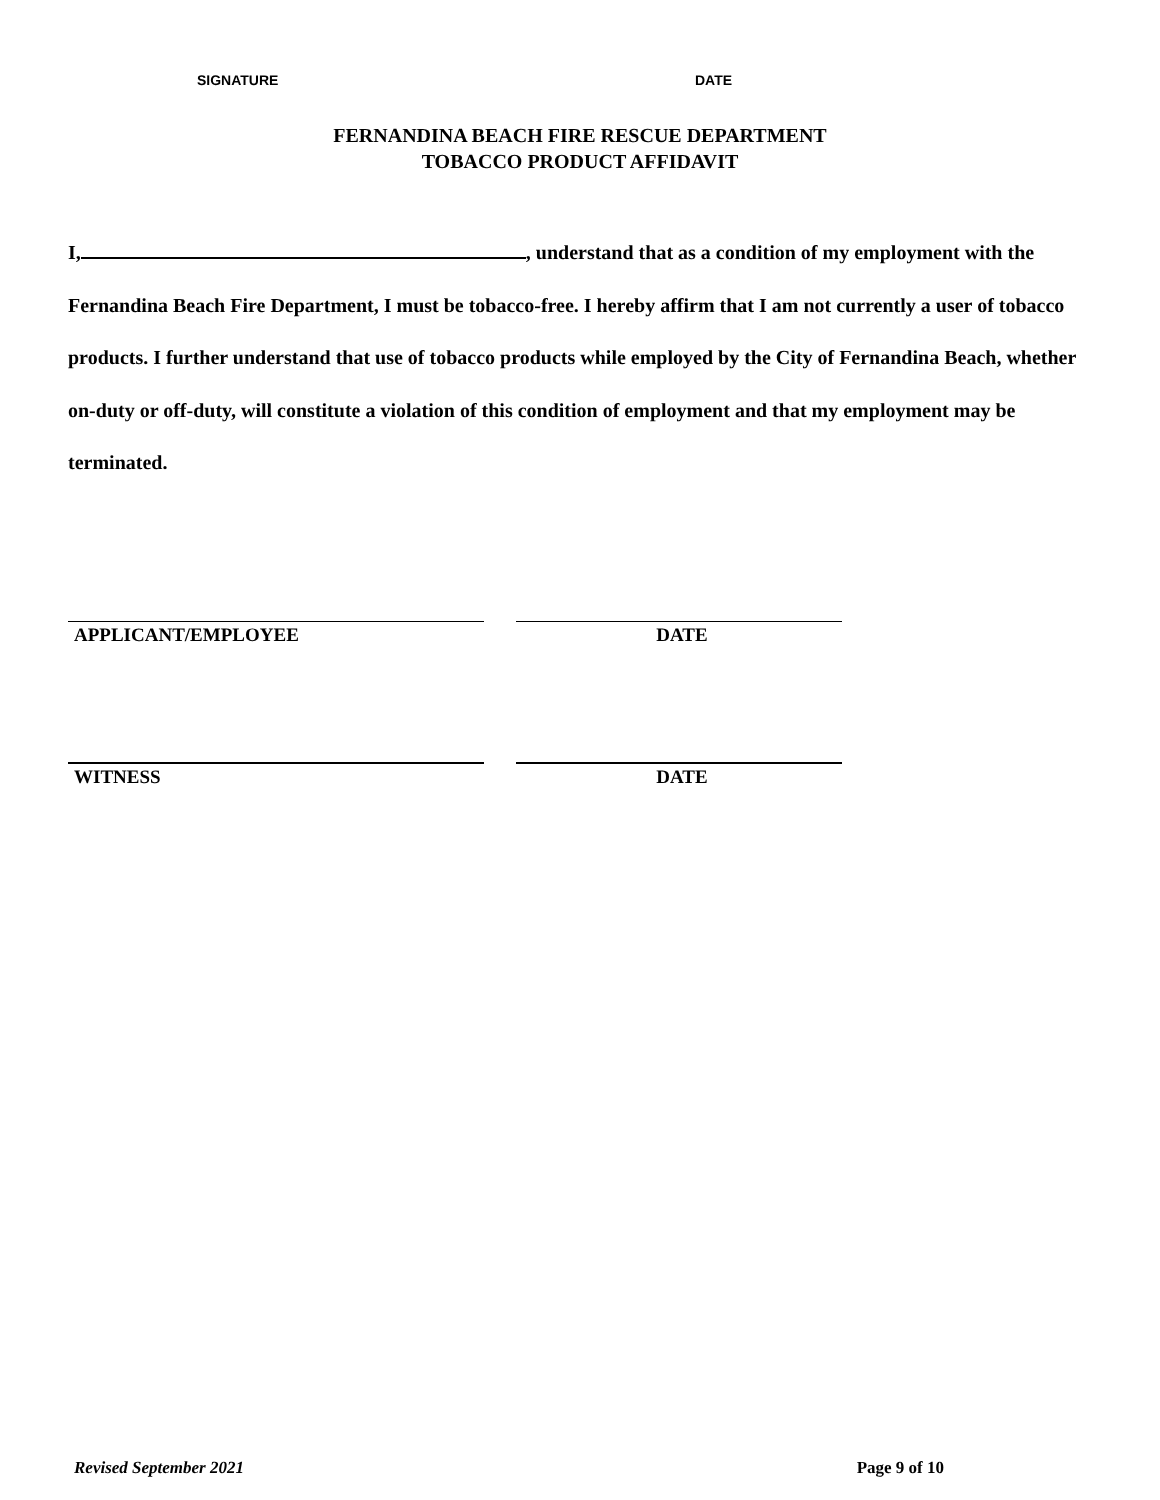SIGNATURE DATE
FERNANDINA BEACH FIRE RESCUE DEPARTMENT
TOBACCO PRODUCT AFFIDAVIT
I, , understand that as a condition of my employment with the Fernandina Beach Fire Department, I must be tobacco-free. I hereby affirm that I am not currently a user of tobacco products. I further understand that use of tobacco products while employed by the City of Fernandina Beach, whether on-duty or off-duty, will constitute a violation of this condition of employment and that my employment may be terminated.
APPLICANT/EMPLOYEE DATE
WITNESS DATE
Revised September 2021 Page 9 of 10